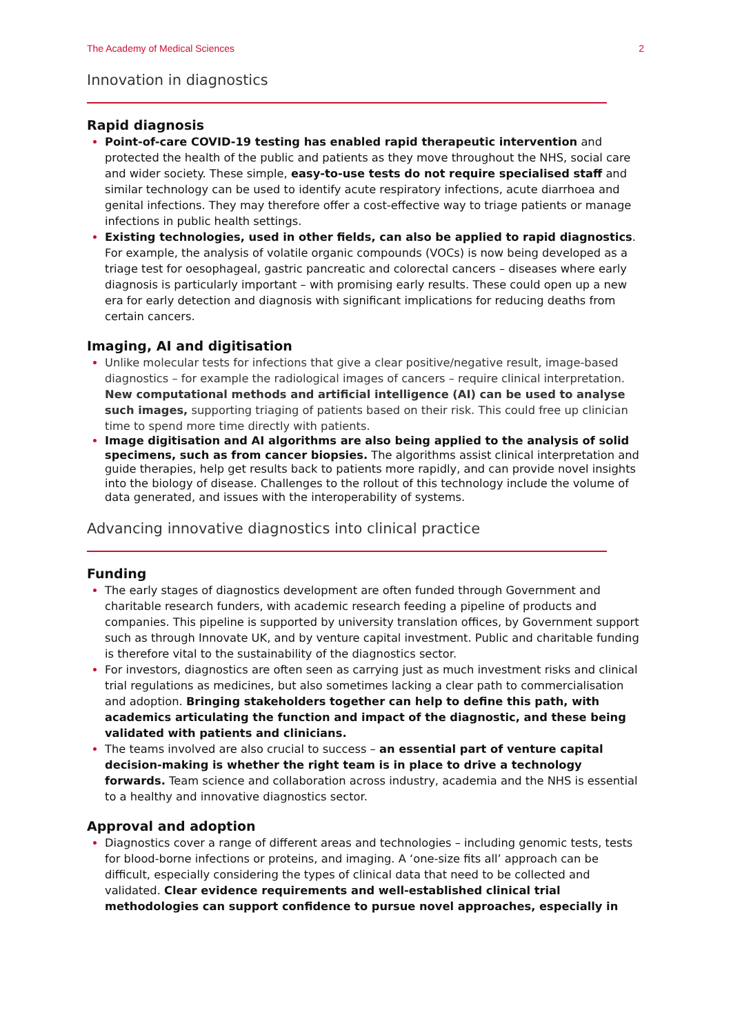The Academy of Medical Sciences 2
Innovation in diagnostics
Rapid diagnosis
Point-of-care COVID-19 testing has enabled rapid therapeutic intervention and protected the health of the public and patients as they move throughout the NHS, social care and wider society. These simple, easy-to-use tests do not require specialised staff and similar technology can be used to identify acute respiratory infections, acute diarrhoea and genital infections. They may therefore offer a cost-effective way to triage patients or manage infections in public health settings.
Existing technologies, used in other fields, can also be applied to rapid diagnostics. For example, the analysis of volatile organic compounds (VOCs) is now being developed as a triage test for oesophageal, gastric pancreatic and colorectal cancers – diseases where early diagnosis is particularly important – with promising early results. These could open up a new era for early detection and diagnosis with significant implications for reducing deaths from certain cancers.
Imaging, AI and digitisation
Unlike molecular tests for infections that give a clear positive/negative result, image-based diagnostics – for example the radiological images of cancers – require clinical interpretation. New computational methods and artificial intelligence (AI) can be used to analyse such images, supporting triaging of patients based on their risk. This could free up clinician time to spend more time directly with patients.
Image digitisation and AI algorithms are also being applied to the analysis of solid specimens, such as from cancer biopsies. The algorithms assist clinical interpretation and guide therapies, help get results back to patients more rapidly, and can provide novel insights into the biology of disease. Challenges to the rollout of this technology include the volume of data generated, and issues with the interoperability of systems.
Advancing innovative diagnostics into clinical practice
Funding
The early stages of diagnostics development are often funded through Government and charitable research funders, with academic research feeding a pipeline of products and companies. This pipeline is supported by university translation offices, by Government support such as through Innovate UK, and by venture capital investment. Public and charitable funding is therefore vital to the sustainability of the diagnostics sector.
For investors, diagnostics are often seen as carrying just as much investment risks and clinical trial regulations as medicines, but also sometimes lacking a clear path to commercialisation and adoption. Bringing stakeholders together can help to define this path, with academics articulating the function and impact of the diagnostic, and these being validated with patients and clinicians.
The teams involved are also crucial to success – an essential part of venture capital decision-making is whether the right team is in place to drive a technology forwards. Team science and collaboration across industry, academia and the NHS is essential to a healthy and innovative diagnostics sector.
Approval and adoption
Diagnostics cover a range of different areas and technologies – including genomic tests, tests for blood-borne infections or proteins, and imaging. A ‘one-size fits all’ approach can be difficult, especially considering the types of clinical data that need to be collected and validated. Clear evidence requirements and well-established clinical trial methodologies can support confidence to pursue novel approaches, especially in